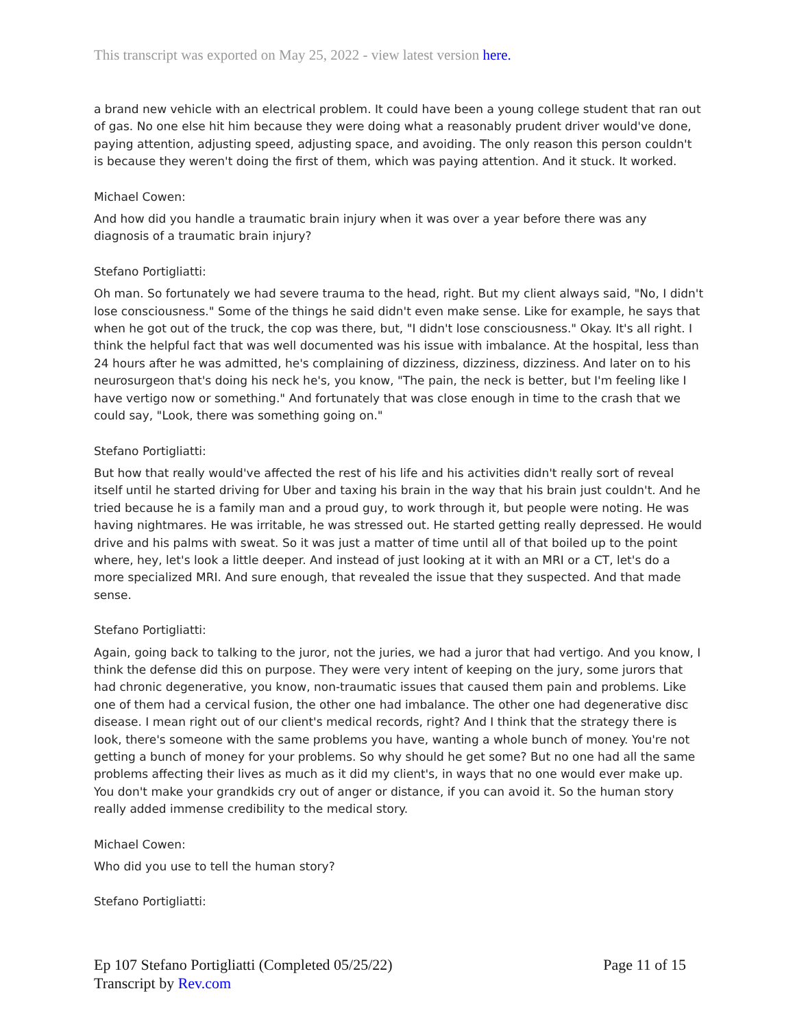This transcript was exported on May 25, 2022 - view latest version here.
a brand new vehicle with an electrical problem. It could have been a young college student that ran out of gas. No one else hit him because they were doing what a reasonably prudent driver would've done, paying attention, adjusting speed, adjusting space, and avoiding. The only reason this person couldn't is because they weren't doing the first of them, which was paying attention. And it stuck. It worked.
Michael Cowen:
And how did you handle a traumatic brain injury when it was over a year before there was any diagnosis of a traumatic brain injury?
Stefano Portigliatti:
Oh man. So fortunately we had severe trauma to the head, right. But my client always said, "No, I didn't lose consciousness." Some of the things he said didn't even make sense. Like for example, he says that when he got out of the truck, the cop was there, but, "I didn't lose consciousness." Okay. It's all right. I think the helpful fact that was well documented was his issue with imbalance. At the hospital, less than 24 hours after he was admitted, he's complaining of dizziness, dizziness, dizziness. And later on to his neurosurgeon that's doing his neck he's, you know, "The pain, the neck is better, but I'm feeling like I have vertigo now or something." And fortunately that was close enough in time to the crash that we could say, "Look, there was something going on."
Stefano Portigliatti:
But how that really would've affected the rest of his life and his activities didn't really sort of reveal itself until he started driving for Uber and taxing his brain in the way that his brain just couldn't. And he tried because he is a family man and a proud guy, to work through it, but people were noting. He was having nightmares. He was irritable, he was stressed out. He started getting really depressed. He would drive and his palms with sweat. So it was just a matter of time until all of that boiled up to the point where, hey, let's look a little deeper. And instead of just looking at it with an MRI or a CT, let's do a more specialized MRI. And sure enough, that revealed the issue that they suspected. And that made sense.
Stefano Portigliatti:
Again, going back to talking to the juror, not the juries, we had a juror that had vertigo. And you know, I think the defense did this on purpose. They were very intent of keeping on the jury, some jurors that had chronic degenerative, you know, non-traumatic issues that caused them pain and problems. Like one of them had a cervical fusion, the other one had imbalance. The other one had degenerative disc disease. I mean right out of our client's medical records, right? And I think that the strategy there is look, there's someone with the same problems you have, wanting a whole bunch of money. You're not getting a bunch of money for your problems. So why should he get some? But no one had all the same problems affecting their lives as much as it did my client's, in ways that no one would ever make up. You don't make your grandkids cry out of anger or distance, if you can avoid it. So the human story really added immense credibility to the medical story.
Michael Cowen:
Who did you use to tell the human story?
Stefano Portigliatti:
Page 11 of 15 Ep 107 Stefano Portigliatti (Completed 05/25/22)
Transcript by Rev.com